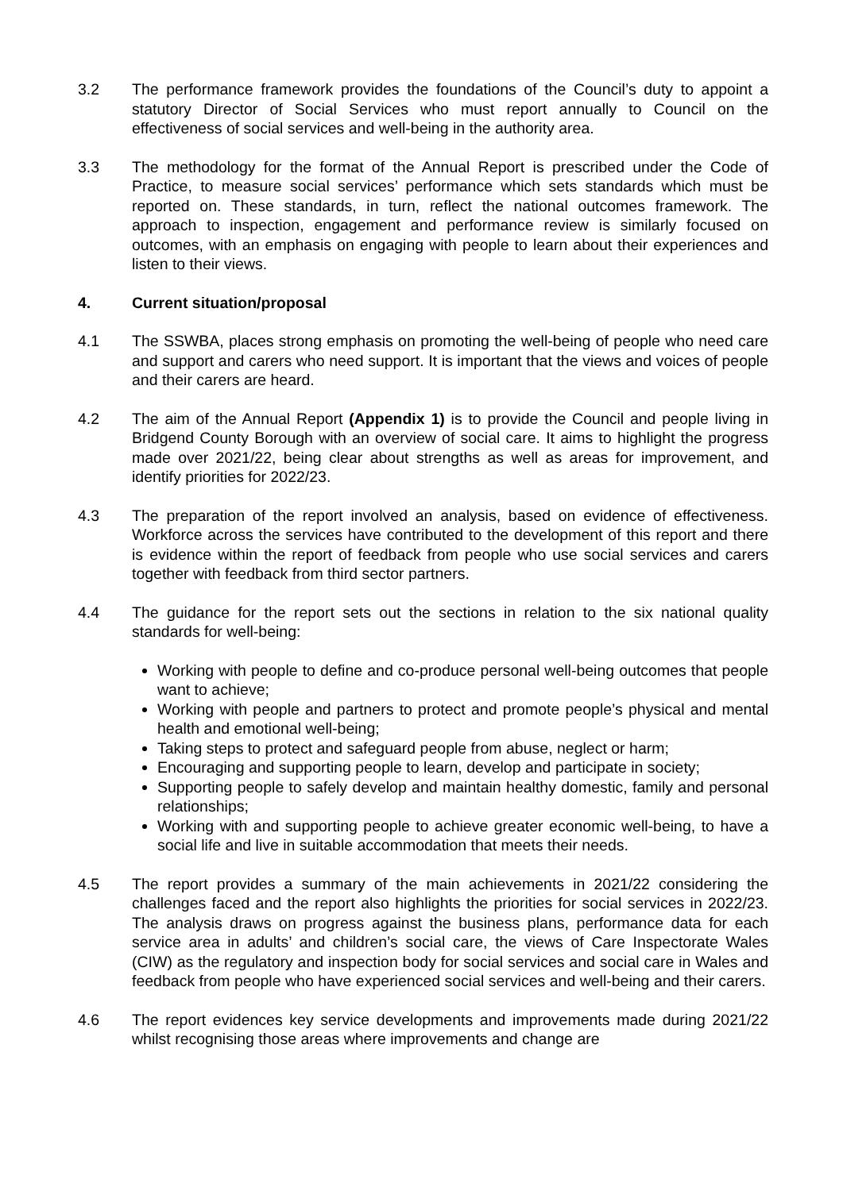3.2 The performance framework provides the foundations of the Council’s duty to appoint a statutory Director of Social Services who must report annually to Council on the effectiveness of social services and well-being in the authority area.
3.3 The methodology for the format of the Annual Report is prescribed under the Code of Practice, to measure social services’ performance which sets standards which must be reported on. These standards, in turn, reflect the national outcomes framework. The approach to inspection, engagement and performance review is similarly focused on outcomes, with an emphasis on engaging with people to learn about their experiences and listen to their views.
4. Current situation/proposal
4.1 The SSWBA, places strong emphasis on promoting the well-being of people who need care and support and carers who need support. It is important that the views and voices of people and their carers are heard.
4.2 The aim of the Annual Report (Appendix 1) is to provide the Council and people living in Bridgend County Borough with an overview of social care. It aims to highlight the progress made over 2021/22, being clear about strengths as well as areas for improvement, and identify priorities for 2022/23.
4.3 The preparation of the report involved an analysis, based on evidence of effectiveness. Workforce across the services have contributed to the development of this report and there is evidence within the report of feedback from people who use social services and carers together with feedback from third sector partners.
4.4 The guidance for the report sets out the sections in relation to the six national quality standards for well-being:
Working with people to define and co-produce personal well-being outcomes that people want to achieve;
Working with people and partners to protect and promote people’s physical and mental health and emotional well-being;
Taking steps to protect and safeguard people from abuse, neglect or harm;
Encouraging and supporting people to learn, develop and participate in society;
Supporting people to safely develop and maintain healthy domestic, family and personal relationships;
Working with and supporting people to achieve greater economic well-being, to have a social life and live in suitable accommodation that meets their needs.
4.5 The report provides a summary of the main achievements in 2021/22 considering the challenges faced and the report also highlights the priorities for social services in 2022/23. The analysis draws on progress against the business plans, performance data for each service area in adults’ and children’s social care, the views of Care Inspectorate Wales (CIW) as the regulatory and inspection body for social services and social care in Wales and feedback from people who have experienced social services and well-being and their carers.
4.6 The report evidences key service developments and improvements made during 2021/22 whilst recognising those areas where improvements and change are